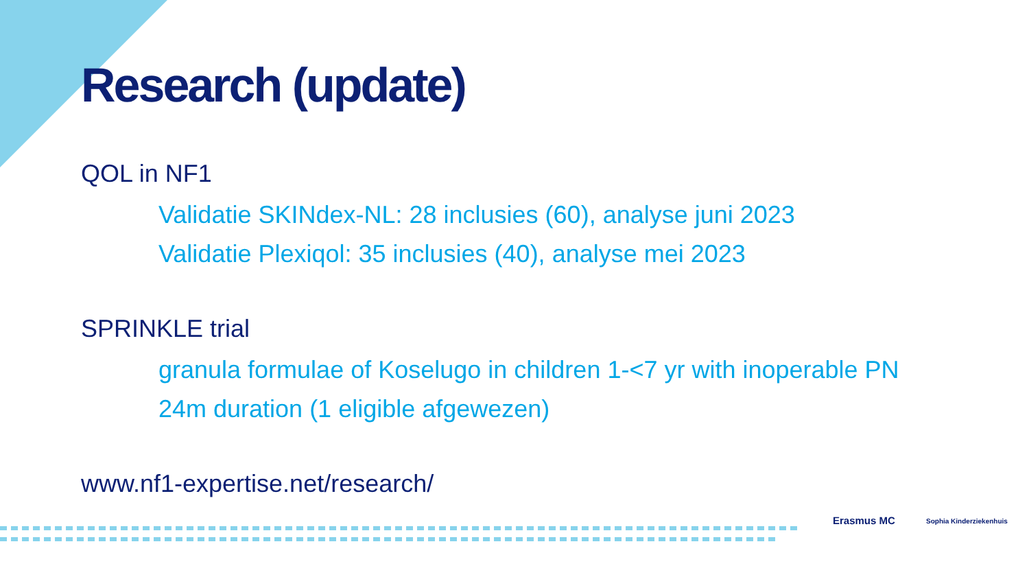Research (update)
QOL in NF1
Validatie SKINdex-NL: 28 inclusies (60), analyse juni 2023
Validatie Plexiqol: 35 inclusies (40), analyse mei 2023
SPRINKLE trial
granula formulae of Koselugo in children 1-<7 yr with inoperable PN
24m duration (1 eligible afgewezen)
www.nf1-expertise.net/research/
Erasmus MC Sophia Kinderziekenhuis